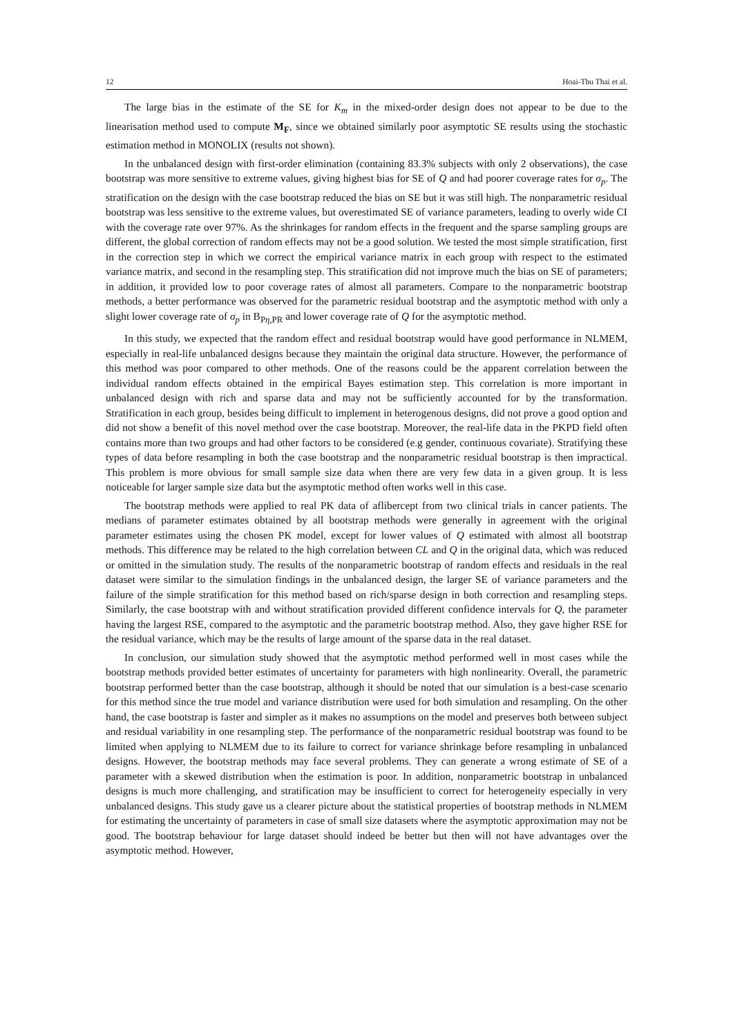12 Hoai-Thu Thai et al.
The large bias in the estimate of the SE for K<sub>m</sub> in the mixed-order design does not appear to be due to the linearisation method used to compute M<sub>F</sub>, since we obtained similarly poor asymptotic SE results using the stochastic estimation method in MONOLIX (results not shown).
In the unbalanced design with first-order elimination (containing 83.3% subjects with only 2 observations), the case bootstrap was more sensitive to extreme values, giving highest bias for SE of Q and had poorer coverage rates for σ<sub>p</sub>. The stratification on the design with the case bootstrap reduced the bias on SE but it was still high. The nonparametric residual bootstrap was less sensitive to the extreme values, but overestimated SE of variance parameters, leading to overly wide CI with the coverage rate over 97%. As the shrinkages for random effects in the frequent and the sparse sampling groups are different, the global correction of random effects may not be a good solution. We tested the most simple stratification, first in the correction step in which we correct the empirical variance matrix in each group with respect to the estimated variance matrix, and second in the resampling step. This stratification did not improve much the bias on SE of parameters; in addition, it provided low to poor coverage rates of almost all parameters. Compare to the nonparametric bootstrap methods, a better performance was observed for the parametric residual bootstrap and the asymptotic method with only a slight lower coverage rate of σ<sub>p</sub> in B<sub>Pη,PR</sub> and lower coverage rate of Q for the asymptotic method.
In this study, we expected that the random effect and residual bootstrap would have good performance in NLMEM, especially in real-life unbalanced designs because they maintain the original data structure. However, the performance of this method was poor compared to other methods. One of the reasons could be the apparent correlation between the individual random effects obtained in the empirical Bayes estimation step. This correlation is more important in unbalanced design with rich and sparse data and may not be sufficiently accounted for by the transformation. Stratification in each group, besides being difficult to implement in heterogenous designs, did not prove a good option and did not show a benefit of this novel method over the case bootstrap. Moreover, the real-life data in the PKPD field often contains more than two groups and had other factors to be considered (e.g gender, continuous covariate). Stratifying these types of data before resampling in both the case bootstrap and the nonparametric residual bootstrap is then impractical. This problem is more obvious for small sample size data when there are very few data in a given group. It is less noticeable for larger sample size data but the asymptotic method often works well in this case.
The bootstrap methods were applied to real PK data of aflibercept from two clinical trials in cancer patients. The medians of parameter estimates obtained by all bootstrap methods were generally in agreement with the original parameter estimates using the chosen PK model, except for lower values of Q estimated with almost all bootstrap methods. This difference may be related to the high correlation between CL and Q in the original data, which was reduced or omitted in the simulation study. The results of the nonparametric bootstrap of random effects and residuals in the real dataset were similar to the simulation findings in the unbalanced design, the larger SE of variance parameters and the failure of the simple stratification for this method based on rich/sparse design in both correction and resampling steps. Similarly, the case bootstrap with and without stratification provided different confidence intervals for Q, the parameter having the largest RSE, compared to the asymptotic and the parametric bootstrap method. Also, they gave higher RSE for the residual variance, which may be the results of large amount of the sparse data in the real dataset.
In conclusion, our simulation study showed that the asymptotic method performed well in most cases while the bootstrap methods provided better estimates of uncertainty for parameters with high nonlinearity. Overall, the parametric bootstrap performed better than the case bootstrap, although it should be noted that our simulation is a best-case scenario for this method since the true model and variance distribution were used for both simulation and resampling. On the other hand, the case bootstrap is faster and simpler as it makes no assumptions on the model and preserves both between subject and residual variability in one resampling step. The performance of the nonparametric residual bootstrap was found to be limited when applying to NLMEM due to its failure to correct for variance shrinkage before resampling in unbalanced designs. However, the bootstrap methods may face several problems. They can generate a wrong estimate of SE of a parameter with a skewed distribution when the estimation is poor. In addition, nonparametric bootstrap in unbalanced designs is much more challenging, and stratification may be insufficient to correct for heterogeneity especially in very unbalanced designs. This study gave us a clearer picture about the statistical properties of bootstrap methods in NLMEM for estimating the uncertainty of parameters in case of small size datasets where the asymptotic approximation may not be good. The bootstrap behaviour for large dataset should indeed be better but then will not have advantages over the asymptotic method. However,